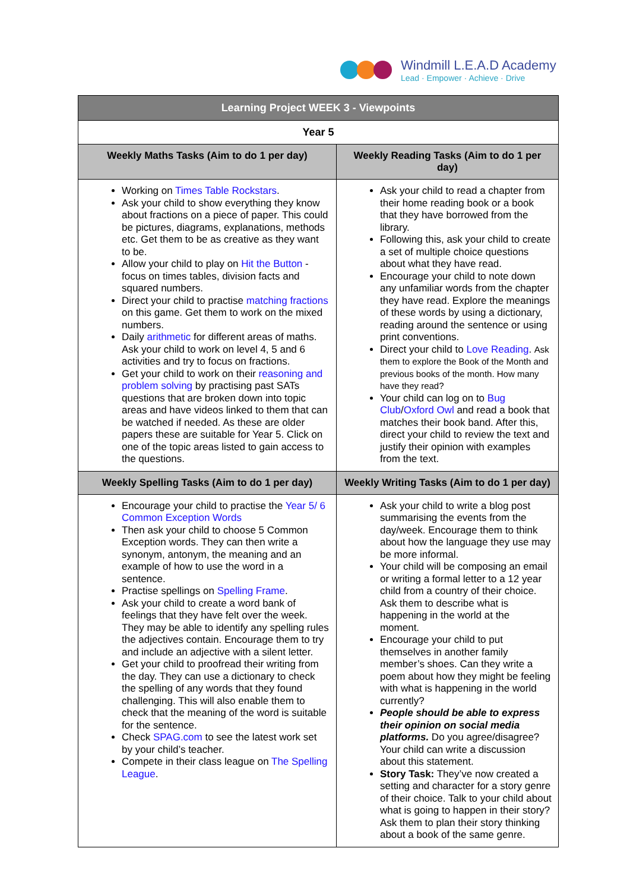Windmill L.E.A.D Academy
Lead · Empower · Achieve · Drive
| Learning Project WEEK 3 - Viewpoints | |
| --- | --- |
| Year 5 | |
| Weekly Maths Tasks (Aim to do 1 per day) | Weekly Reading Tasks (Aim to do 1 per day) |
| Working on Times Table Rockstars . Ask your child to show everything they know about fractions on a piece of paper. This could be pictures, diagrams, explanations, methods etc. Get them to be as creative as they want to be. Allow your child to play on Hit the Button - focus on times tables, division facts and squared numbers. Direct your child to practise matching fractions on this game. Get them to work on the mixed numbers. Daily arithmetic for different areas of maths. Ask your child to work on level 4, 5 and 6 activities and try to focus on fractions. Get your child to work on their reasoning and problem solving by practising past SATs questions that are broken down into topic areas and have videos linked to them that can be watched if needed. As these are older papers these are suitable for Year 5. Click on one of the topic areas listed to gain access to the questions. | Ask your child to read a chapter from their home reading book or a book that they have borrowed from the library. Following this, ask your child to create a set of multiple choice questions about what they have read. Encourage your child to note down any unfamiliar words from the chapter they have read. Explore the meanings of these words by using a dictionary, reading around the sentence or using print conventions. Direct your child to Love Reading . Ask them to explore the Book of the Month and previous books of the month. How many have they read? Your child can log on to Bug Club / Oxford Owl and read a book that matches their book band. After this, direct your child to review the text and justify their opinion with examples from the text. |
| Weekly Spelling Tasks (Aim to do 1 per day) | Weekly Writing Tasks (Aim to do 1 per day) |
| Encourage your child to practise the Year 5/ 6 Common Exception Words Then ask your child to choose 5 Common Exception words. They can then write a synonym, antonym, the meaning and an example of how to use the word in a sentence. Practise spellings on Spelling Frame . Ask your child to create a word bank of feelings that they have felt over the week. They may be able to identify any spelling rules the adjectives contain. Encourage them to try and include an adjective with a silent letter. Get your child to proofread their writing from the day. They can use a dictionary to check the spelling of any words that they found challenging. This will also enable them to check that the meaning of the word is suitable for the sentence. Check SPAG.com to see the latest work set by your child’s teacher. Compete in their class league on The Spelling League . | Ask your child to write a blog post summarising the events from the day/week. Encourage them to think about how the language they use may be more informal. Your child will be composing an email or writing a formal letter to a 12 year child from a country of their choice. Ask them to describe what is happening in the world at the moment. Encourage your child to put themselves in another family member’s shoes. Can they write a poem about how they might be feeling with what is happening in the world currently? People should be able to express their opinion on social media platforms. Do you agree/disagree? Your child can write a discussion about this statement. Story Task: They’ve now created a setting and character for a story genre of their choice. Talk to your child about what is going to happen in their story? Ask them to plan their story thinking about a book of the same genre. |